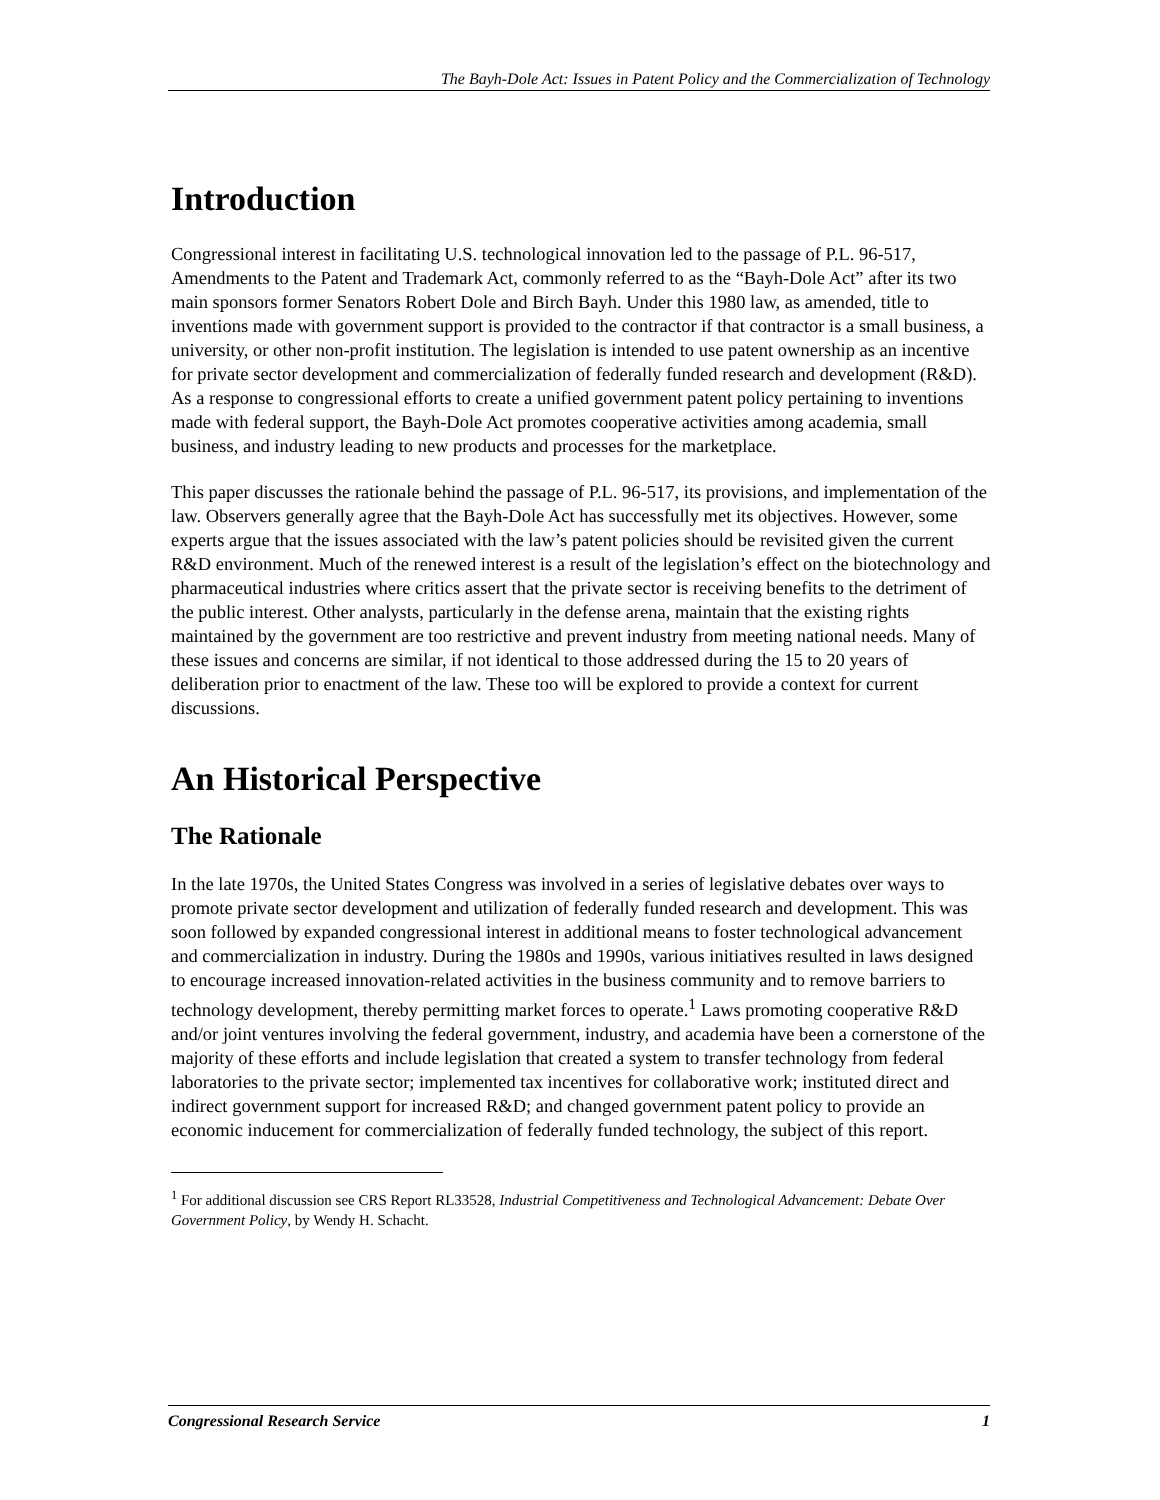The Bayh-Dole Act: Issues in Patent Policy and the Commercialization of Technology
Introduction
Congressional interest in facilitating U.S. technological innovation led to the passage of P.L. 96-517, Amendments to the Patent and Trademark Act, commonly referred to as the “Bayh-Dole Act” after its two main sponsors former Senators Robert Dole and Birch Bayh. Under this 1980 law, as amended, title to inventions made with government support is provided to the contractor if that contractor is a small business, a university, or other non-profit institution. The legislation is intended to use patent ownership as an incentive for private sector development and commercialization of federally funded research and development (R&D). As a response to congressional efforts to create a unified government patent policy pertaining to inventions made with federal support, the Bayh-Dole Act promotes cooperative activities among academia, small business, and industry leading to new products and processes for the marketplace.
This paper discusses the rationale behind the passage of P.L. 96-517, its provisions, and implementation of the law. Observers generally agree that the Bayh-Dole Act has successfully met its objectives. However, some experts argue that the issues associated with the law’s patent policies should be revisited given the current R&D environment. Much of the renewed interest is a result of the legislation’s effect on the biotechnology and pharmaceutical industries where critics assert that the private sector is receiving benefits to the detriment of the public interest. Other analysts, particularly in the defense arena, maintain that the existing rights maintained by the government are too restrictive and prevent industry from meeting national needs. Many of these issues and concerns are similar, if not identical to those addressed during the 15 to 20 years of deliberation prior to enactment of the law. These too will be explored to provide a context for current discussions.
An Historical Perspective
The Rationale
In the late 1970s, the United States Congress was involved in a series of legislative debates over ways to promote private sector development and utilization of federally funded research and development. This was soon followed by expanded congressional interest in additional means to foster technological advancement and commercialization in industry. During the 1980s and 1990s, various initiatives resulted in laws designed to encourage increased innovation-related activities in the business community and to remove barriers to technology development, thereby permitting market forces to operate.<sup>1</sup> Laws promoting cooperative R&D and/or joint ventures involving the federal government, industry, and academia have been a cornerstone of the majority of these efforts and include legislation that created a system to transfer technology from federal laboratories to the private sector; implemented tax incentives for collaborative work; instituted direct and indirect government support for increased R&D; and changed government patent policy to provide an economic inducement for commercialization of federally funded technology, the subject of this report.
<sup>1</sup> For additional discussion see CRS Report RL33528, Industrial Competitiveness and Technological Advancement: Debate Over Government Policy, by Wendy H. Schacht.
Congressional Research Service 1